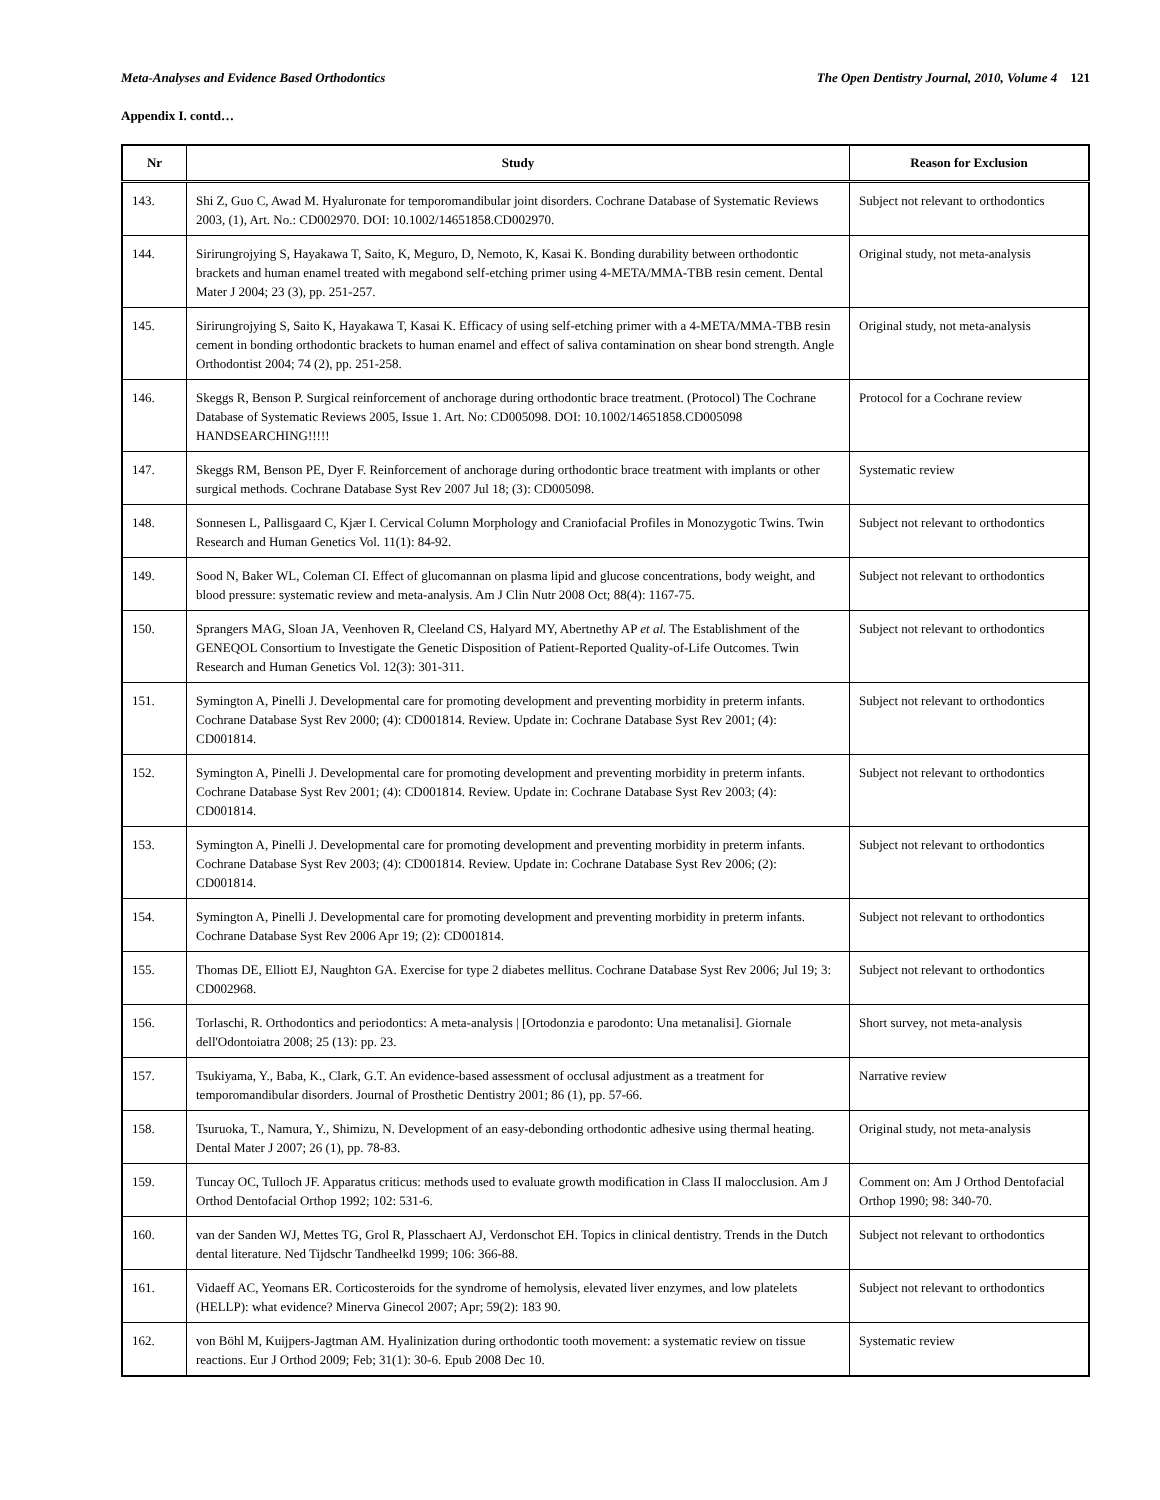Meta-Analyses and Evidence Based Orthodontics The Open Dentistry Journal, 2010, Volume 4 121
Appendix I. contd…
| Nr | Study | Reason for Exclusion |
| --- | --- | --- |
| 143. | Shi Z, Guo C, Awad M. Hyaluronate for temporomandibular joint disorders. Cochrane Database of Systematic Reviews 2003, (1), Art. No.: CD002970. DOI: 10.1002/14651858.CD002970. | Subject not relevant to orthodontics |
| 144. | Sirirungrojying S, Hayakawa T, Saito, K, Meguro, D, Nemoto, K, Kasai K. Bonding durability between orthodontic brackets and human enamel treated with megabond self-etching primer using 4-META/MMA-TBB resin cement. Dental Mater J 2004; 23 (3), pp. 251-257. | Original study, not meta-analysis |
| 145. | Sirirungrojying S, Saito K, Hayakawa T, Kasai K. Efficacy of using self-etching primer with a 4-META/MMA-TBB resin cement in bonding orthodontic brackets to human enamel and effect of saliva contamination on shear bond strength. Angle Orthodontist 2004; 74 (2), pp. 251-258. | Original study, not meta-analysis |
| 146. | Skeggs R, Benson P. Surgical reinforcement of anchorage during orthodontic brace treatment. (Protocol) The Cochrane Database of Systematic Reviews 2005, Issue 1. Art. No: CD005098. DOI: 10.1002/14651858.CD005098 HANDSEARCHING!!!!! | Protocol for a Cochrane review |
| 147. | Skeggs RM, Benson PE, Dyer F. Reinforcement of anchorage during orthodontic brace treatment with implants or other surgical methods. Cochrane Database Syst Rev 2007 Jul 18; (3): CD005098. | Systematic review |
| 148. | Sonnesen L, Pallisgaard C, Kjær I. Cervical Column Morphology and Craniofacial Profiles in Monozygotic Twins. Twin Research and Human Genetics Vol. 11(1): 84-92. | Subject not relevant to orthodontics |
| 149. | Sood N, Baker WL, Coleman CI. Effect of glucomannan on plasma lipid and glucose concentrations, body weight, and blood pressure: systematic review and meta-analysis. Am J Clin Nutr 2008 Oct; 88(4): 1167-75. | Subject not relevant to orthodontics |
| 150. | Sprangers MAG, Sloan JA, Veenhoven R, Cleeland CS, Halyard MY, Abertnethy AP et al. The Establishment of the GENEQOL Consortium to Investigate the Genetic Disposition of Patient-Reported Quality-of-Life Outcomes. Twin Research and Human Genetics Vol. 12(3): 301-311. | Subject not relevant to orthodontics |
| 151. | Symington A, Pinelli J. Developmental care for promoting development and preventing morbidity in preterm infants. Cochrane Database Syst Rev 2000; (4): CD001814. Review. Update in: Cochrane Database Syst Rev 2001; (4): CD001814. | Subject not relevant to orthodontics |
| 152. | Symington A, Pinelli J. Developmental care for promoting development and preventing morbidity in preterm infants. Cochrane Database Syst Rev 2001; (4): CD001814. Review. Update in: Cochrane Database Syst Rev 2003; (4): CD001814. | Subject not relevant to orthodontics |
| 153. | Symington A, Pinelli J. Developmental care for promoting development and preventing morbidity in preterm infants. Cochrane Database Syst Rev 2003; (4): CD001814. Review. Update in: Cochrane Database Syst Rev 2006; (2): CD001814. | Subject not relevant to orthodontics |
| 154. | Symington A, Pinelli J. Developmental care for promoting development and preventing morbidity in preterm infants. Cochrane Database Syst Rev 2006 Apr 19; (2): CD001814. | Subject not relevant to orthodontics |
| 155. | Thomas DE, Elliott EJ, Naughton GA. Exercise for type 2 diabetes mellitus. Cochrane Database Syst Rev 2006; Jul 19; 3: CD002968. | Subject not relevant to orthodontics |
| 156. | Torlaschi, R. Orthodontics and periodontics: A meta-analysis / [Ortodonzia e parodonto: Una metanalisi]. Giornale dell'Odontoiatra 2008; 25 (13): pp. 23. | Short survey, not meta-analysis |
| 157. | Tsukiyama, Y., Baba, K., Clark, G.T. An evidence-based assessment of occlusal adjustment as a treatment for temporomandibular disorders. Journal of Prosthetic Dentistry 2001; 86 (1), pp. 57-66. | Narrative review |
| 158. | Tsuruoka, T., Namura, Y., Shimizu, N. Development of an easy-debonding orthodontic adhesive using thermal heating. Dental Mater J 2007; 26 (1), pp. 78-83. | Original study, not meta-analysis |
| 159. | Tuncay OC, Tulloch JF. Apparatus criticus: methods used to evaluate growth modification in Class II malocclusion. Am J Orthod Dentofacial Orthop 1992; 102: 531-6. | Comment on: Am J Orthod Dentofacial Orthop 1990; 98: 340-70. |
| 160. | van der Sanden WJ, Mettes TG, Grol R, Plasschaert AJ, Verdonschot EH. Topics in clinical dentistry. Trends in the Dutch dental literature. Ned Tijdschr Tandheelkd 1999; 106: 366-88. | Subject not relevant to orthodontics |
| 161. | Vidaeff AC, Yeomans ER. Corticosteroids for the syndrome of hemolysis, elevated liver enzymes, and low platelets (HELLP): what evidence? Minerva Ginecol 2007; Apr; 59(2): 183 90. | Subject not relevant to orthodontics |
| 162. | von Böhl M, Kuijpers-Jagtman AM. Hyalinization during orthodontic tooth movement: a systematic review on tissue reactions. Eur J Orthod 2009; Feb; 31(1): 30-6. Epub 2008 Dec 10. | Systematic review |